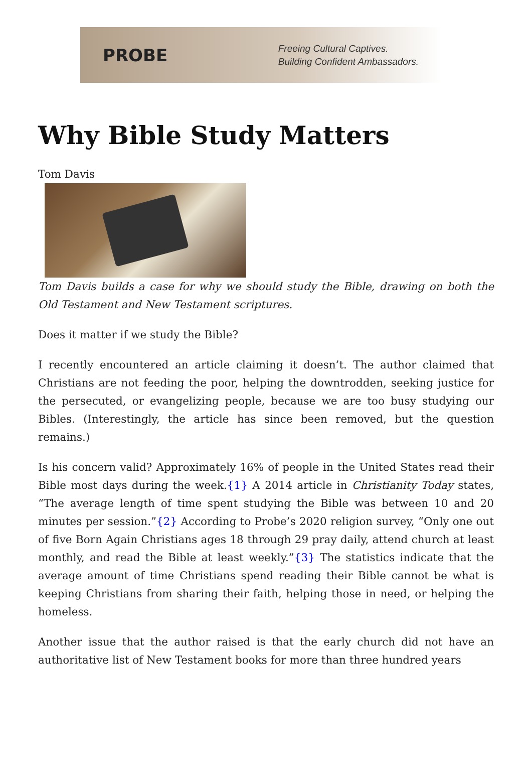PROBE
Freeing Cultural Captives.
Building Confident Ambassadors.
Why Bible Study Matters
Tom Davis
Tom Davis builds a case for why we should study the Bible, drawing on both the Old Testament and New Testament scriptures.
Does it matter if we study the Bible?
I recently encountered an article claiming it doesn’t. The author claimed that Christians are not feeding the poor, helping the downtrodden, seeking justice for the persecuted, or evangelizing people, because we are too busy studying our Bibles. (Interestingly, the article has since been removed, but the question remains.)
Is his concern valid? Approximately 16% of people in the United States read their Bible most days during the week.{1} A 2014 article in Christianity Today states, “The average length of time spent studying the Bible was between 10 and 20 minutes per session.”{2} According to Probe’s 2020 religion survey, “Only one out of five Born Again Christians ages 18 through 29 pray daily, attend church at least monthly, and read the Bible at least weekly.”{3} The statistics indicate that the average amount of time Christians spend reading their Bible cannot be what is keeping Christians from sharing their faith, helping those in need, or helping the homeless.
Another issue that the author raised is that the early church did not have an authoritative list of New Testament books for more than three hundred years